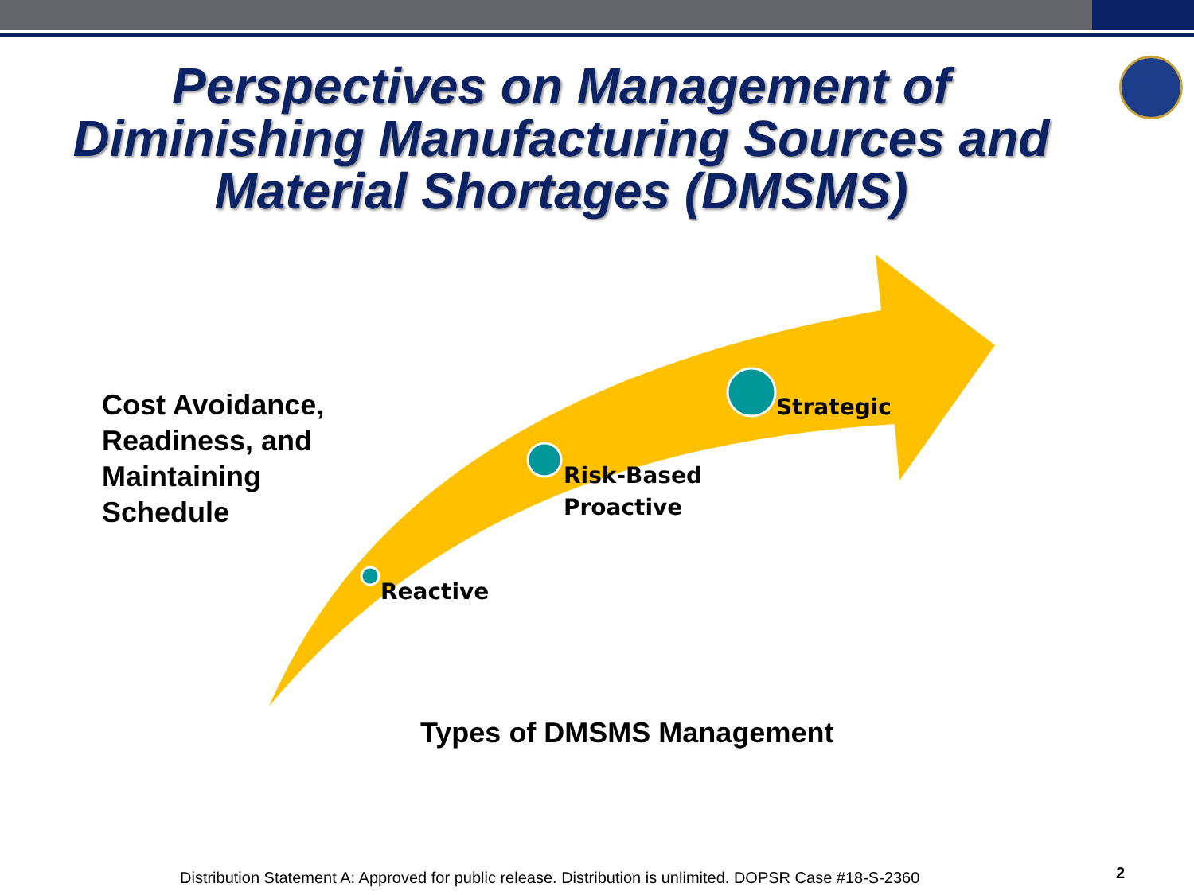Perspectives on Management of Diminishing Manufacturing Sources and Material Shortages (DMSMS)
Cost Avoidance,
Readiness, and
Maintaining
Schedule
Reactive
Risk-Based
Proactive
Strategic
Types of DMSMS Management
Distribution Statement A: Approved for public release. Distribution is unlimited. DOPSR Case #18-S-2360
2